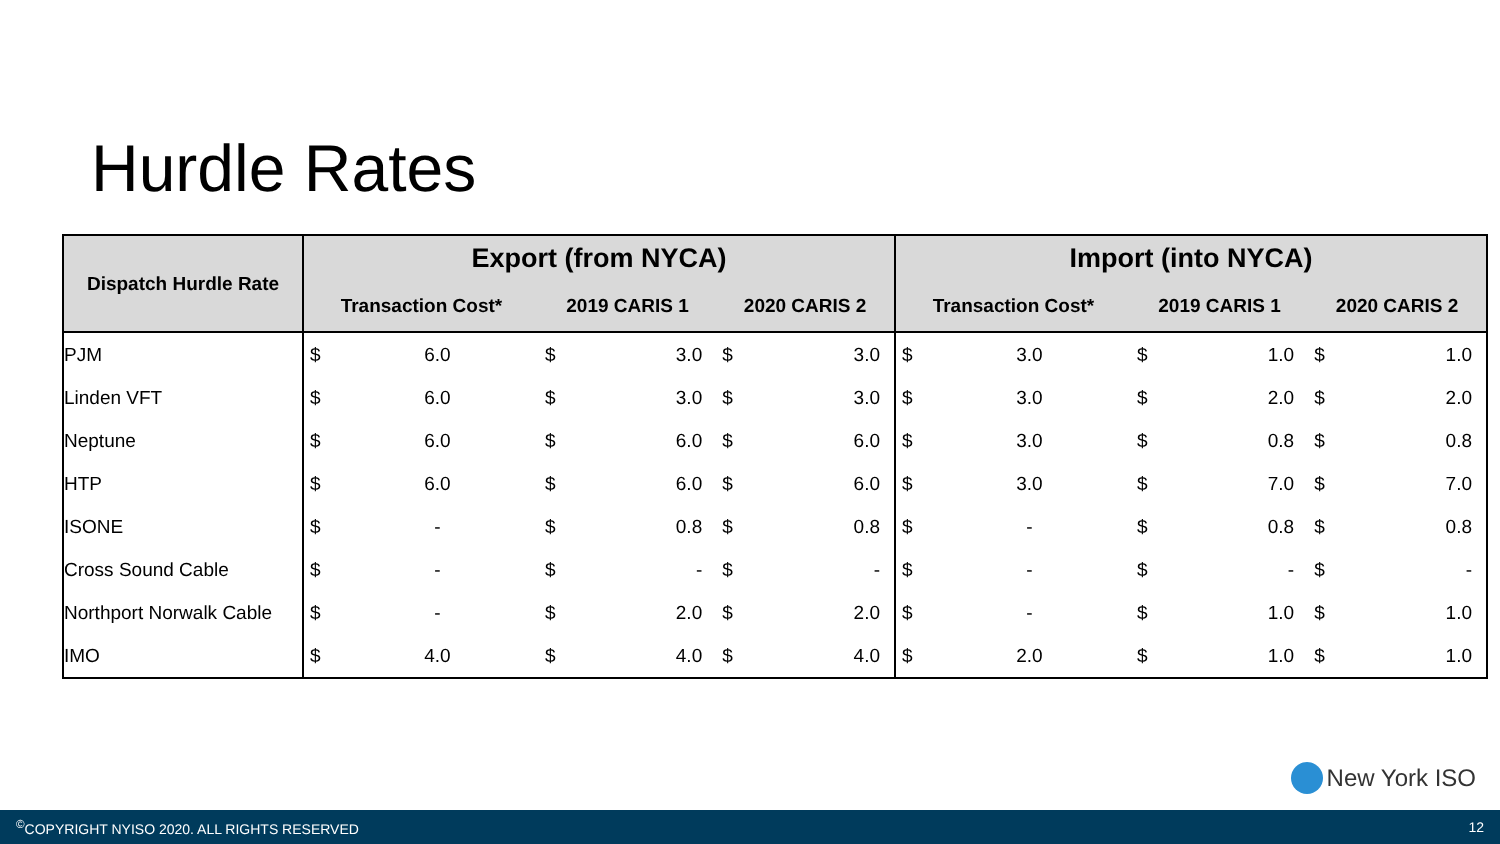Hurdle Rates
| Dispatch Hurdle Rate | Export (from NYCA) | | | | | | Import (into NYCA) | | | | | |
| --- | --- | --- | --- | --- | --- | --- | --- | --- | --- | --- | --- | --- |
| | Transaction Cost* | | 2019 CARIS 1 | | 2020 CARIS 2 | | Transaction Cost* | | 2019 CARIS 1 | | 2020 CARIS 2 | |
| PJM | $ | 6.0 | $ | 3.0 | $ | 3.0 | $ | 3.0 | $ | 1.0 | $ | 1.0 |
| Linden VFT | $ | 6.0 | $ | 3.0 | $ | 3.0 | $ | 3.0 | $ | 2.0 | $ | 2.0 |
| Neptune | $ | 6.0 | $ | 6.0 | $ | 6.0 | $ | 3.0 | $ | 0.8 | $ | 0.8 |
| HTP | $ | 6.0 | $ | 6.0 | $ | 6.0 | $ | 3.0 | $ | 7.0 | $ | 7.0 |
| ISONE | $ | - | $ | 0.8 | $ | 0.8 | $ | - | $ | 0.8 | $ | 0.8 |
| Cross Sound Cable | $ | - | $ | - | $ | - | $ | - | $ | - | $ | - |
| Northport Norwalk Cable | $ | - | $ | 2.0 | $ | 2.0 | $ | - | $ | 1.0 | $ | 1.0 |
| IMO | $ | 4.0 | $ | 4.0 | $ | 4.0 | $ | 2.0 | $ | 1.0 | $ | 1.0 |
New York ISO
<sup>©</sup>COPYRIGHT NYISO 2020. ALL RIGHTS RESERVED 12